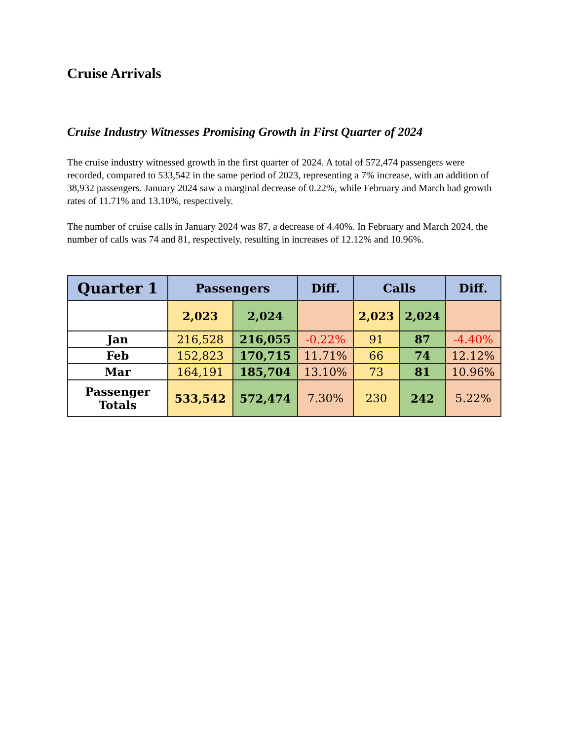Cruise Arrivals
Cruise Industry Witnesses Promising Growth in First Quarter of 2024
The cruise industry witnessed growth in the first quarter of 2024. A total of 572,474 passengers were recorded, compared to 533,542 in the same period of 2023, representing a 7% increase, with an addition of 38,932 passengers. January 2024 saw a marginal decrease of 0.22%, while February and March had growth rates of 11.71% and 13.10%, respectively.
The number of cruise calls in January 2024 was 87, a decrease of 4.40%. In February and March 2024, the number of calls was 74 and 81, respectively, resulting in increases of 12.12% and 10.96%.
| Quarter 1 | Passengers | | Diff. | Calls | | Diff. |
| --- | --- | --- | --- | --- | --- | --- |
| | 2,023 | 2,024 | | 2,023 | 2,024 | |
| Jan | 216,528 | 216,055 | -0.22% | 91 | 87 | -4.40% |
| Feb | 152,823 | 170,715 | 11.71% | 66 | 74 | 12.12% |
| Mar | 164,191 | 185,704 | 13.10% | 73 | 81 | 10.96% |
| Passenger Totals | 533,542 | 572,474 | 7.30% | 230 | 242 | 5.22% |